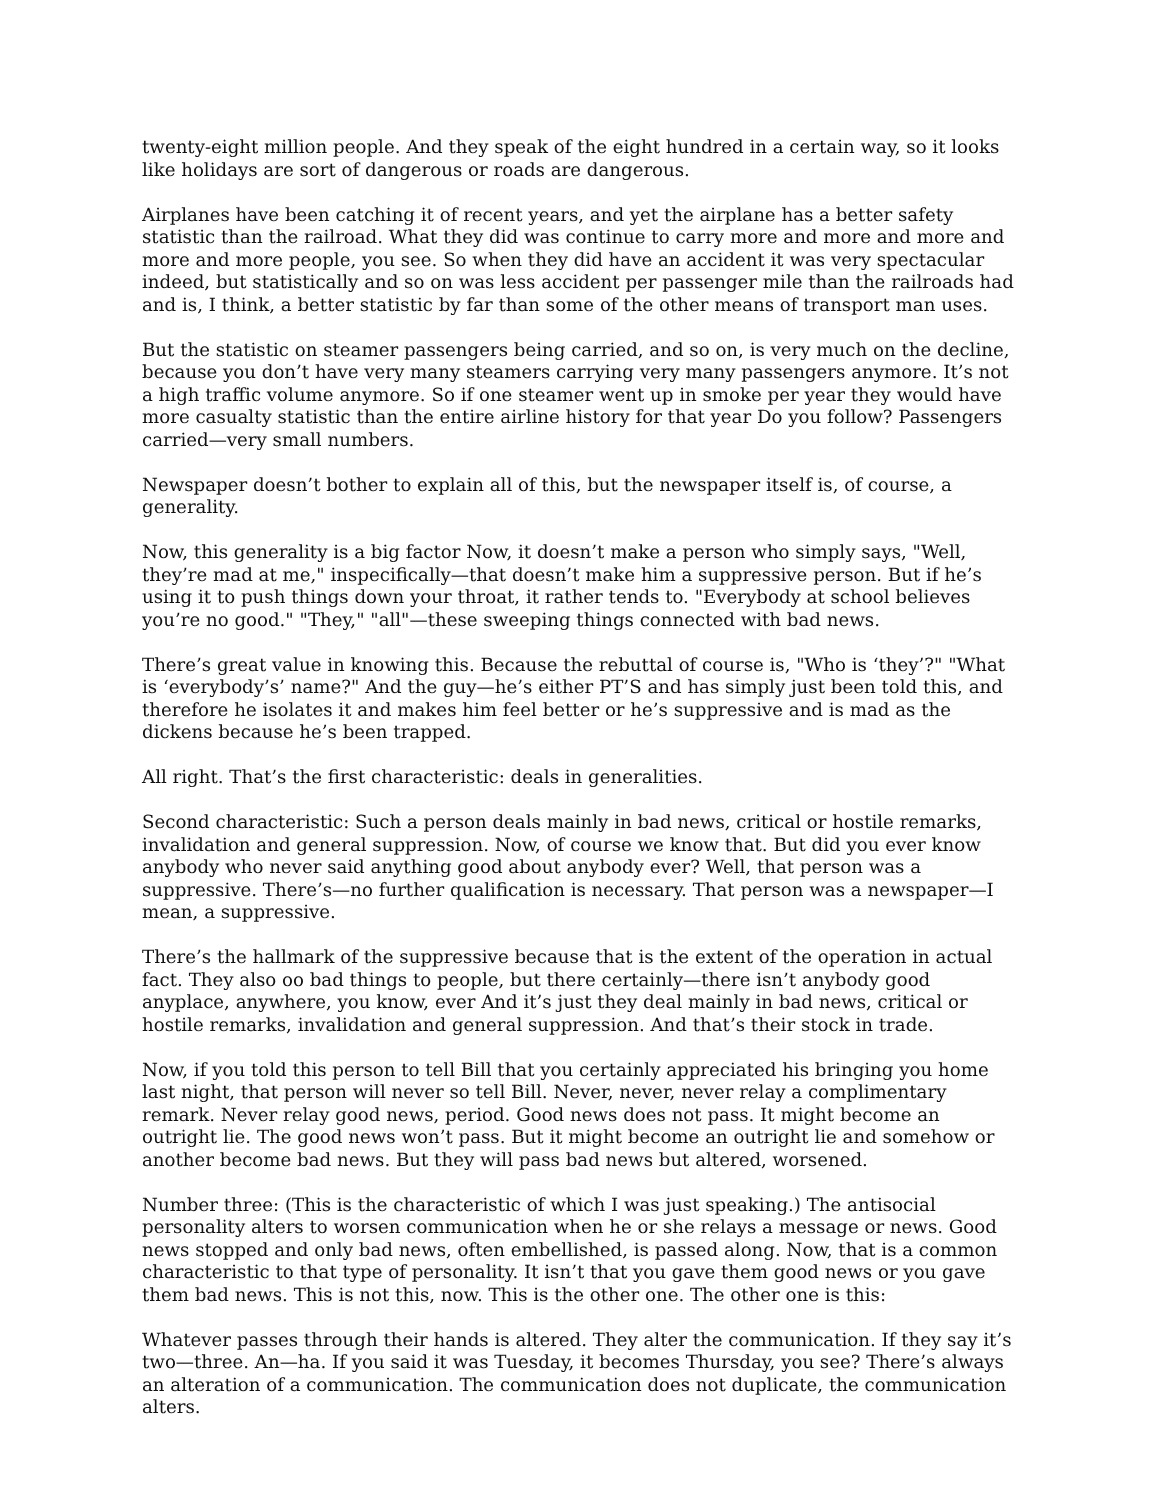twenty-eight million people. And they speak of the eight hundred in a certain way, so it looks like holidays are sort of dangerous or roads are dangerous.
Airplanes have been catching it of recent years, and yet the airplane has a better safety statistic than the railroad. What they did was continue to carry more and more and more and more and more people, you see. So when they did have an accident it was very spectacular indeed, but statistically and so on was less accident per passenger mile than the railroads had and is, I think, a better statistic by far than some of the other means of transport man uses.
But the statistic on steamer passengers being carried, and so on, is very much on the decline, because you don’t have very many steamers carrying very many passengers anymore. It’s not a high traffic volume anymore. So if one steamer went up in smoke per year they would have more casualty statistic than the entire airline history for that year Do you follow? Passengers carried—very small numbers.
Newspaper doesn’t bother to explain all of this, but the newspaper itself is, of course, a generality.
Now, this generality is a big factor Now, it doesn’t make a person who simply says, "Well, they’re mad at me," inspecifically—that doesn’t make him a suppressive person. But if he’s using it to push things down your throat, it rather tends to. "Everybody at school believes you’re no good." "They," "all"—these sweeping things connected with bad news.
There’s great value in knowing this. Because the rebuttal of course is, "Who is ‘they’?" "What is ‘everybody’s’ name?" And the guy—he’s either PT’S and has simply just been told this, and therefore he isolates it and makes him feel better or he’s suppressive and is mad as the dickens because he’s been trapped.
All right. That’s the first characteristic: deals in generalities.
Second characteristic: Such a person deals mainly in bad news, critical or hostile remarks, invalidation and general suppression. Now, of course we know that. But did you ever know anybody who never said anything good about anybody ever? Well, that person was a suppressive. There’s—no further qualification is necessary. That person was a newspaper—I mean, a suppressive.
There’s the hallmark of the suppressive because that is the extent of the operation in actual fact. They also oo bad things to people, but there certainly—there isn’t anybody good anyplace, anywhere, you know, ever And it’s just they deal mainly in bad news, critical or hostile remarks, invalidation and general suppression. And that’s their stock in trade.
Now, if you told this person to tell Bill that you certainly appreciated his bringing you home last night, that person will never so tell Bill. Never, never, never relay a complimentary remark. Never relay good news, period. Good news does not pass. It might become an outright lie. The good news won’t pass. But it might become an outright lie and somehow or another become bad news. But they will pass bad news but altered, worsened.
Number three: (This is the characteristic of which I was just speaking.) The antisocial personality alters to worsen communication when he or she relays a message or news. Good news stopped and only bad news, often embellished, is passed along. Now, that is a common characteristic to that type of personality. It isn’t that you gave them good news or you gave them bad news. This is not this, now. This is the other one. The other one is this:
Whatever passes through their hands is altered. They alter the communication. If they say it’s two—three. An—ha. If you said it was Tuesday, it becomes Thursday, you see? There’s always an alteration of a communication. The communication does not duplicate, the communication alters.